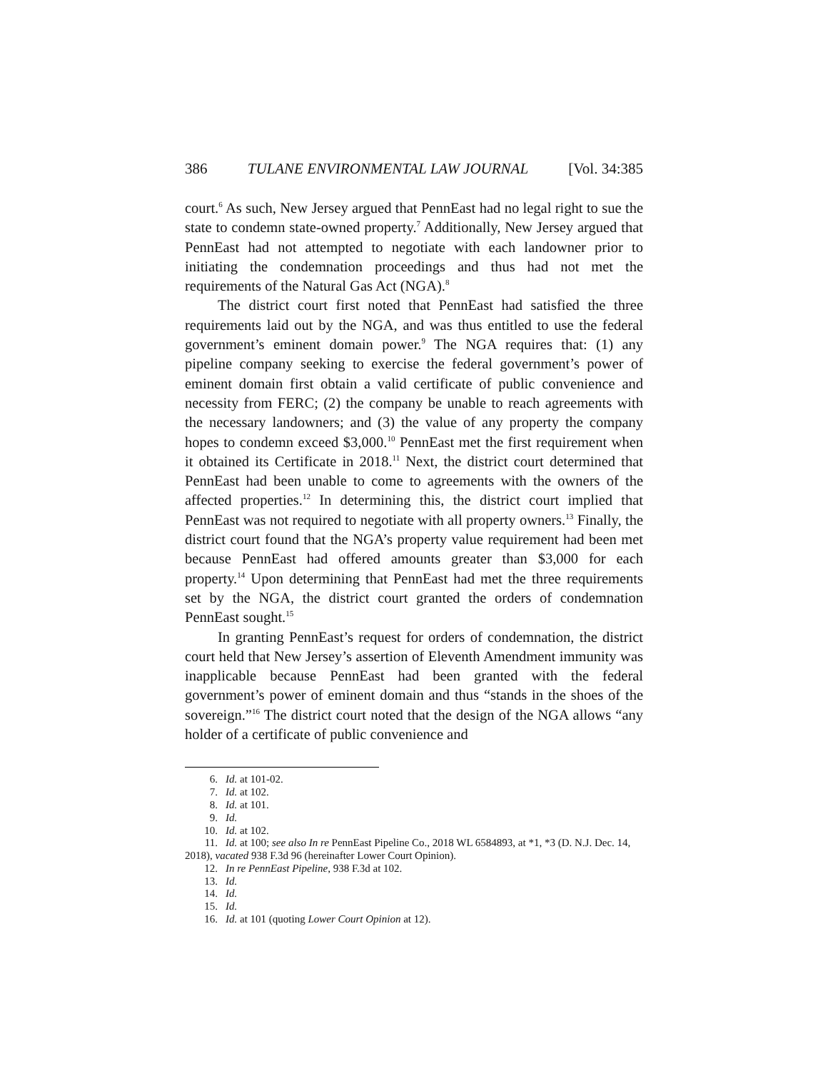386 TULANE ENVIRONMENTAL LAW JOURNAL [Vol. 34:385
court.<sup>6</sup> As such, New Jersey argued that PennEast had no legal right to sue the state to condemn state-owned property.<sup>7</sup> Additionally, New Jersey argued that PennEast had not attempted to negotiate with each landowner prior to initiating the condemnation proceedings and thus had not met the requirements of the Natural Gas Act (NGA).<sup>8</sup>
The district court first noted that PennEast had satisfied the three requirements laid out by the NGA, and was thus entitled to use the federal government’s eminent domain power.<sup>9</sup> The NGA requires that: (1) any pipeline company seeking to exercise the federal government’s power of eminent domain first obtain a valid certificate of public convenience and necessity from FERC; (2) the company be unable to reach agreements with the necessary landowners; and (3) the value of any property the company hopes to condemn exceed $3,000.<sup>10</sup> PennEast met the first requirement when it obtained its Certificate in 2018.<sup>11</sup> Next, the district court determined that PennEast had been unable to come to agreements with the owners of the affected properties.<sup>12</sup> In determining this, the district court implied that PennEast was not required to negotiate with all property owners.<sup>13</sup> Finally, the district court found that the NGA’s property value requirement had been met because PennEast had offered amounts greater than $3,000 for each property.<sup>14</sup> Upon determining that PennEast had met the three requirements set by the NGA, the district court granted the orders of condemnation PennEast sought.<sup>15</sup>
In granting PennEast’s request for orders of condemnation, the district court held that New Jersey’s assertion of Eleventh Amendment immunity was inapplicable because PennEast had been granted with the federal government’s power of eminent domain and thus “stands in the shoes of the sovereign.”<sup>16</sup> The district court noted that the design of the NGA allows “any holder of a certificate of public convenience and
6. Id. at 101-02.
7. Id. at 102.
8. Id. at 101.
9. Id.
10. Id. at 102.
11. Id. at 100; see also In re PennEast Pipeline Co., 2018 WL 6584893, at *1, *3 (D. N.J. Dec. 14, 2018), vacated 938 F.3d 96 (hereinafter Lower Court Opinion).
12. In re PennEast Pipeline, 938 F.3d at 102.
13. Id.
14. Id.
15. Id.
16. Id. at 101 (quoting Lower Court Opinion at 12).